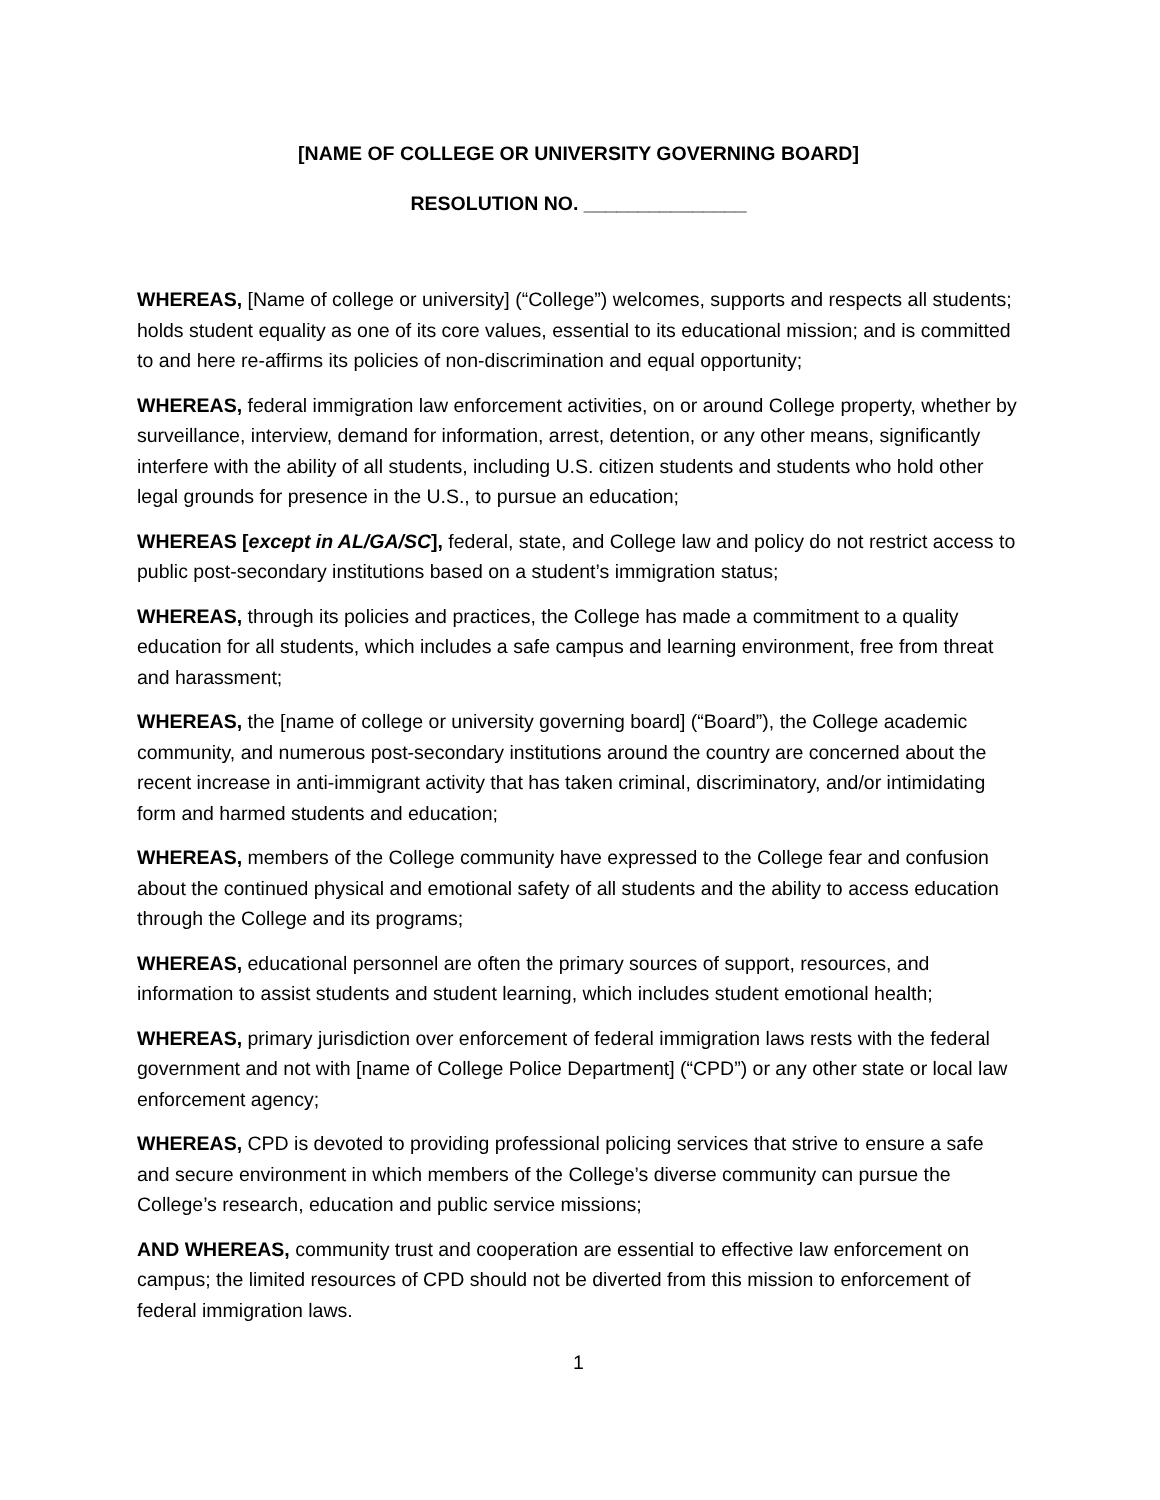[NAME OF COLLEGE OR UNIVERSITY GOVERNING BOARD]
RESOLUTION NO. _______________
WHEREAS, [Name of college or university] (“College”) welcomes, supports and respects all students; holds student equality as one of its core values, essential to its educational mission; and is committed to and here re-affirms its policies of non-discrimination and equal opportunity;
WHEREAS, federal immigration law enforcement activities, on or around College property, whether by surveillance, interview, demand for information, arrest, detention, or any other means, significantly interfere with the ability of all students, including U.S. citizen students and students who hold other legal grounds for presence in the U.S., to pursue an education;
WHEREAS [except in AL/GA/SC], federal, state, and College law and policy do not restrict access to public post-secondary institutions based on a student’s immigration status;
WHEREAS, through its policies and practices, the College has made a commitment to a quality education for all students, which includes a safe campus and learning environment, free from threat and harassment;
WHEREAS, the [name of college or university governing board] (“Board”), the College academic community, and numerous post-secondary institutions around the country are concerned about the recent increase in anti-immigrant activity that has taken criminal, discriminatory, and/or intimidating form and harmed students and education;
WHEREAS, members of the College community have expressed to the College fear and confusion about the continued physical and emotional safety of all students and the ability to access education through the College and its programs;
WHEREAS, educational personnel are often the primary sources of support, resources, and information to assist students and student learning, which includes student emotional health;
WHEREAS, primary jurisdiction over enforcement of federal immigration laws rests with the federal government and not with [name of College Police Department] (“CPD”) or any other state or local law enforcement agency;
WHEREAS, CPD is devoted to providing professional policing services that strive to ensure a safe and secure environment in which members of the College’s diverse community can pursue the College’s research, education and public service missions;
AND WHEREAS, community trust and cooperation are essential to effective law enforcement on campus; the limited resources of CPD should not be diverted from this mission to enforcement of federal immigration laws.
1